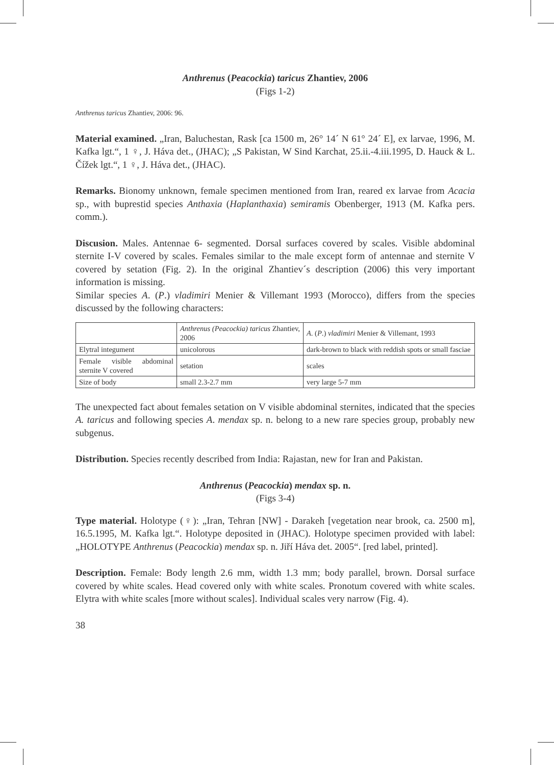Anthrenus (Peacockia) taricus Zhantiev, 2006
(Figs 1-2)
Anthrenus taricus Zhantiev, 2006: 96.
Material examined. „Iran, Baluchestan, Rask [ca 1500 m, 26° 14´ N 61° 24´ E], ex larvae, 1996, M. Kafka lgt.“, 1 ♀, J. Háva det., (JHAC); „S Pakistan, W Sind Karchat, 25.ii.-4.iii.1995, D. Hauck & L. Čížek lgt.“, 1 ♀, J. Háva det., (JHAC).
Remarks. Bionomy unknown, female specimen mentioned from Iran, reared ex larvae from Acacia sp., with buprestid species Anthaxia (Haplanthaxia) semiramis Obenberger, 1913 (M. Kafka pers. comm.).
Discusion. Males. Antennae 6- segmented. Dorsal surfaces covered by scales. Visible abdominal sternite I-V covered by scales. Females similar to the male except form of antennae and sternite V covered by setation (Fig. 2). In the original Zhantiev´s description (2006) this very important information is missing.
Similar species A. (P.) vladimiri Menier & Villemant 1993 (Morocco), differs from the species discussed by the following characters:
| | Anthrenus (Peacockia) taricus Zhantiev, 2006 | A . ( P .) vladimiri Menier & Villemant, 1993 |
| Elytral integument | unicolorous | dark-brown to black with reddish spots or small fasciae |
| Female visible abdominal sternite V covered | setation | scales |
| Size of body | small 2.3-2.7 mm | very large 5-7 mm |
The unexpected fact about females setation on V visible abdominal sternites, indicated that the species A. taricus and following species A. mendax sp. n. belong to a new rare species group, probably new subgenus.
Distribution. Species recently described from India: Rajastan, new for Iran and Pakistan.
Anthrenus (Peacockia) mendax sp. n.
(Figs 3-4)
Type material. Holotype (♀): „Iran, Tehran [NW] - Darakeh [vegetation near brook, ca. 2500 m], 16.5.1995, M. Kafka lgt.“. Holotype deposited in (JHAC). Holotype specimen provided with label: „HOLOTYPE Anthrenus (Peacockia) mendax sp. n. Jiří Háva det. 2005“. [red label, printed].
Description. Female: Body length 2.6 mm, width 1.3 mm; body parallel, brown. Dorsal surface covered by white scales. Head covered only with white scales. Pronotum covered with white scales. Elytra with white scales [more without scales]. Individual scales very narrow (Fig. 4).
38